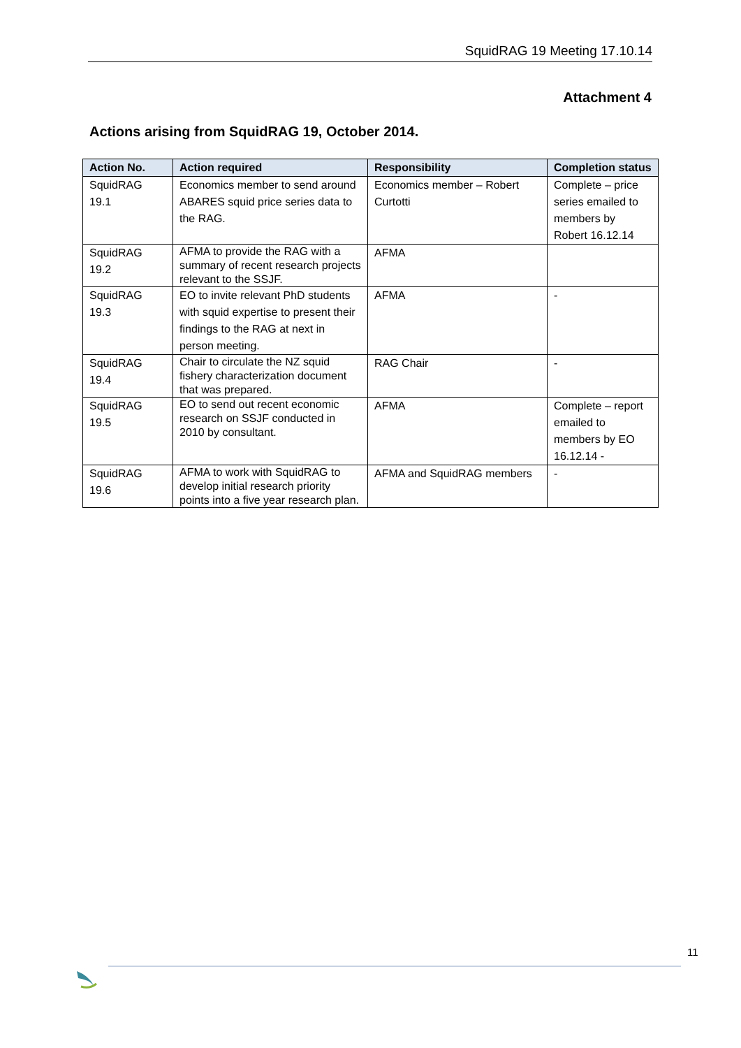SquidRAG 19 Meeting 17.10.14
Attachment 4
Actions arising from SquidRAG 19, October 2014.
| Action No. | Action required | Responsibility | Completion status |
| --- | --- | --- | --- |
| SquidRAG 19.1 | Economics member to send around ABARES squid price series data to the RAG. | Economics member – Robert Curtotti | Complete – price series emailed to members by Robert 16.12.14 |
| SquidRAG 19.2 | AFMA to provide the RAG with a summary of recent research projects relevant to the SSJF. | AFMA | |
| SquidRAG 19.3 | EO to invite relevant PhD students with squid expertise to present their findings to the RAG at next in person meeting. | AFMA | - |
| SquidRAG 19.4 | Chair to circulate the NZ squid fishery characterization document that was prepared. | RAG Chair | - |
| SquidRAG 19.5 | EO to send out recent economic research on SSJF conducted in 2010 by consultant. | AFMA | Complete – report emailed to members by EO 16.12.14 - |
| SquidRAG 19.6 | AFMA to work with SquidRAG to develop initial research priority points into a five year research plan. | AFMA and SquidRAG members | - |
11